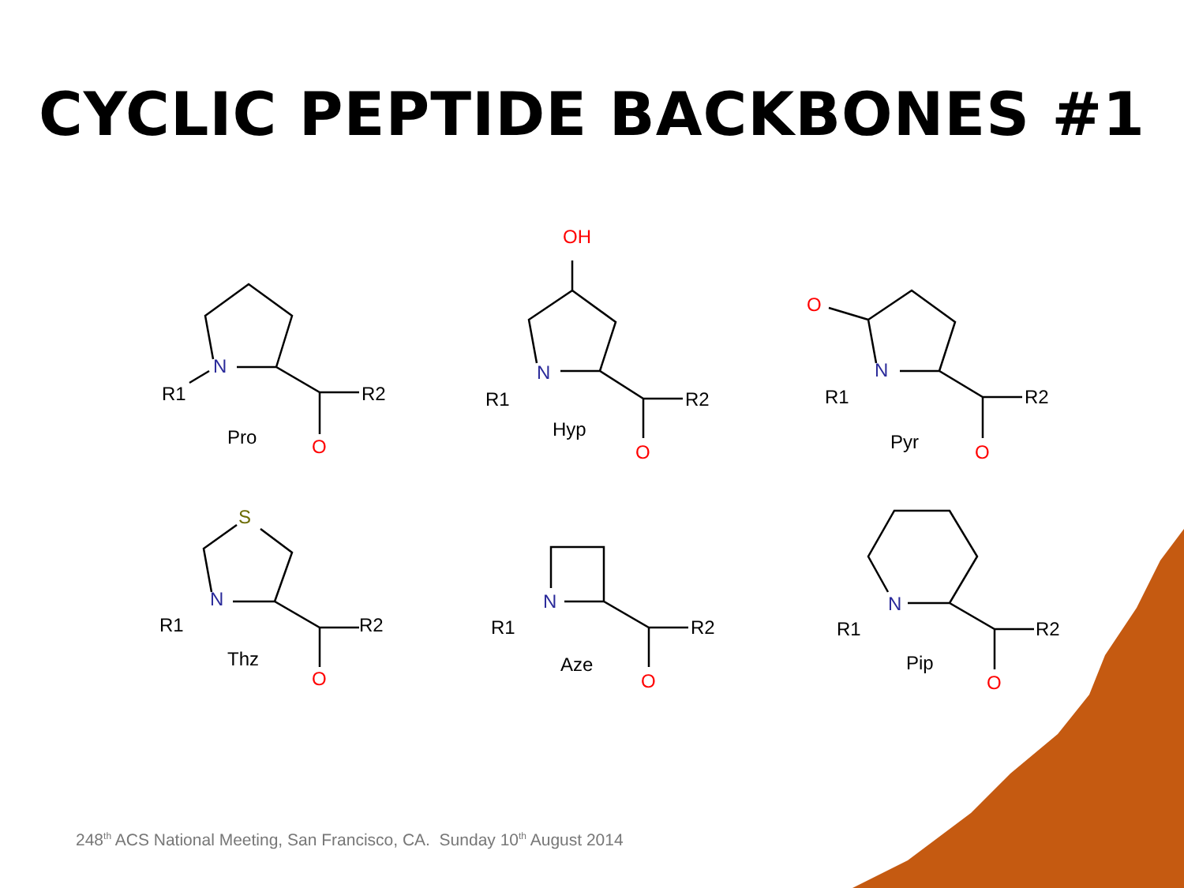CYCLIC PEPTIDE BACKBONES #1
R1
R2
Pro
R1
R2
Hyp
R1
R2
Pyr
R1
R2
Thz
R1
R2
Aze
R1
R2
Pip
N
N
N
N
N
N
O
O
O
O
O
O
O
OH
S
248<sup>th</sup> ACS National Meeting, San Francisco, CA. Sunday 10<sup>th</sup> August 2014